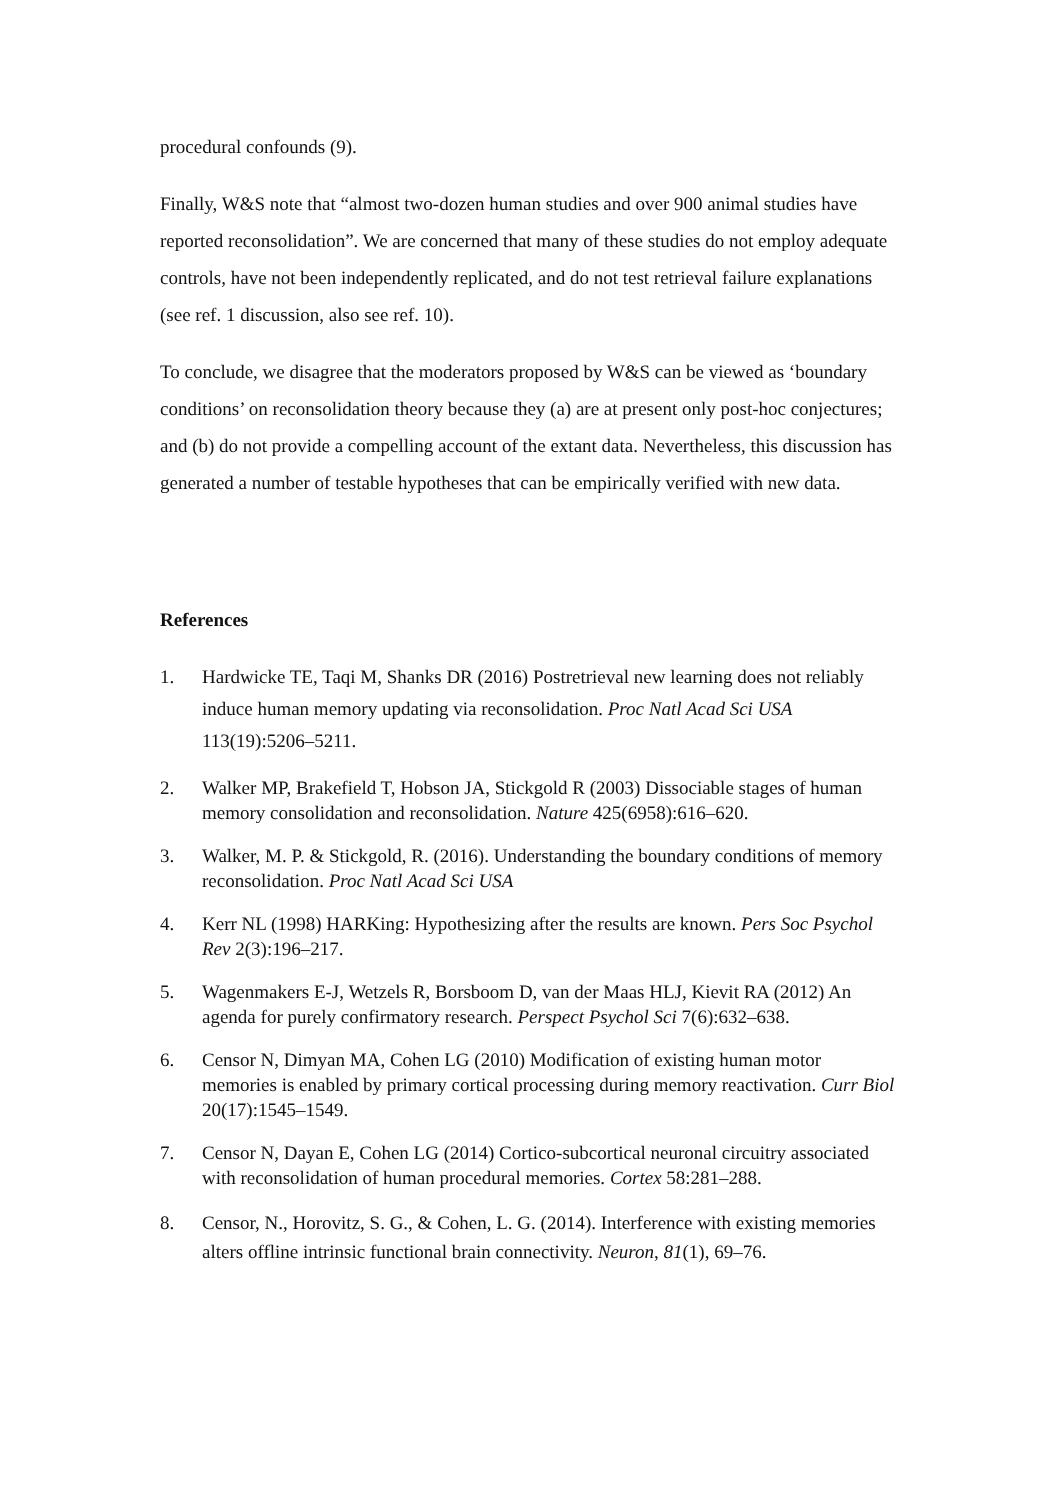procedural confounds (9).
Finally, W&S note that “almost two-dozen human studies and over 900 animal studies have reported reconsolidation”. We are concerned that many of these studies do not employ adequate controls, have not been independently replicated, and do not test retrieval failure explanations (see ref. 1 discussion, also see ref. 10).
To conclude, we disagree that the moderators proposed by W&S can be viewed as ‘boundary conditions’ on reconsolidation theory because they (a) are at present only post-hoc conjectures; and (b) do not provide a compelling account of the extant data. Nevertheless, this discussion has generated a number of testable hypotheses that can be empirically verified with new data.
References
1. Hardwicke TE, Taqi M, Shanks DR (2016) Postretrieval new learning does not reliably induce human memory updating via reconsolidation. Proc Natl Acad Sci USA 113(19):5206–5211.
2. Walker MP, Brakefield T, Hobson JA, Stickgold R (2003) Dissociable stages of human memory consolidation and reconsolidation. Nature 425(6958):616–620.
3. Walker, M. P. & Stickgold, R. (2016). Understanding the boundary conditions of memory reconsolidation. Proc Natl Acad Sci USA
4. Kerr NL (1998) HARKing: Hypothesizing after the results are known. Pers Soc Psychol Rev 2(3):196–217.
5. Wagenmakers E-J, Wetzels R, Borsboom D, van der Maas HLJ, Kievit RA (2012) An agenda for purely confirmatory research. Perspect Psychol Sci 7(6):632–638.
6. Censor N, Dimyan MA, Cohen LG (2010) Modification of existing human motor memories is enabled by primary cortical processing during memory reactivation. Curr Biol 20(17):1545–1549.
7. Censor N, Dayan E, Cohen LG (2014) Cortico-subcortical neuronal circuitry associated with reconsolidation of human procedural memories. Cortex 58:281–288.
8. Censor, N., Horovitz, S. G., & Cohen, L. G. (2014). Interference with existing memories alters offline intrinsic functional brain connectivity. Neuron, 81(1), 69–76.